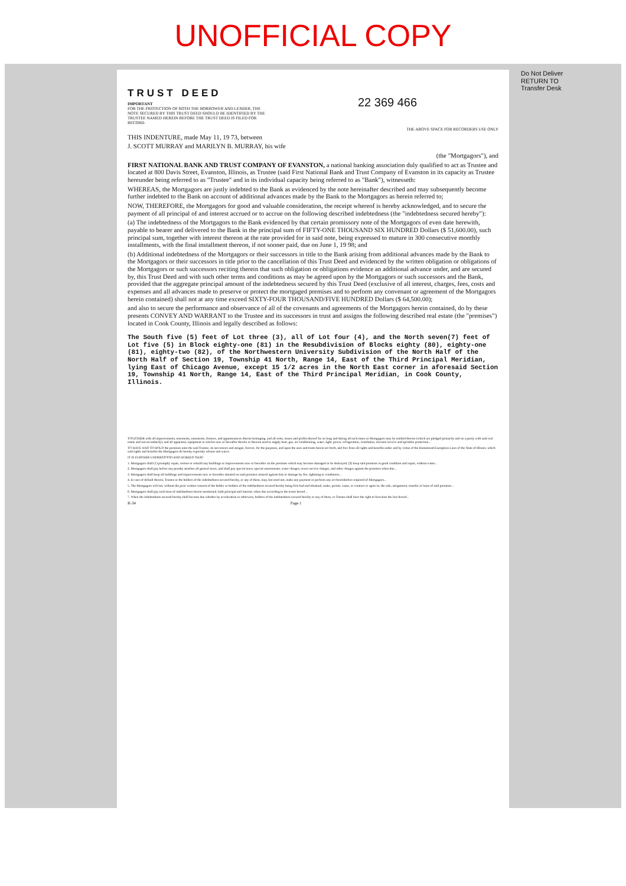UNOFFICIAL COPY
Do Not Deliver
RETURN TO
Transfer Desk
TRUST DEED
IMPORTANT
FOR THE PROTECTION OF BOTH THE BORROWER AND LENDER, THE NOTE SECURED BY THIS TRUST DEED SHOULD BE IDENTIFIED BY THE TRUSTEE NAMED HEREIN BEFORE THE TRUST DEED IS FILED FOR RECORD.
22 369 466
THE ABOVE SPACE FOR RECORDERS USE ONLY
THIS INDENTURE, made May 11, 19 73, between
J. SCOTT MURRAY and MARILYN B. MURRAY, his wife
(the "Mortgagors"), and
FIRST NATIONAL BANK AND TRUST COMPANY OF EVANSTON, a national banking association duly qualified to act as Trustee and located at 800 Davis Street, Evanston, Illinois, as Trustee (said First National Bank and Trust Company of Evanston in its capacity as Trustee hereunder being referred to as "Trustee" and in its individual capacity being referred to as "Bank"), witnesseth:
WHEREAS, the Mortgagors are justly indebted to the Bank as evidenced by the note hereinafter described and may subsequently become further indebted to the Bank on account of additional advances made by the Bank to the Mortgagors as herein referred to;
NOW, THEREFORE, the Mortgagors for good and valuable consideration, the receipt whereof is hereby acknowledged, and to secure the payment of all principal of and interest accrued or to accrue on the following described indebtedness (the "indebtedness secured hereby"):
(a) The indebtedness of the Mortgagors to the Bank evidenced by that certain promissory note of the Mortgagors of even date herewith, payable to bearer and delivered to the Bank in the principal sum of FIFTY-ONE THOUSAND SIX HUNDRED Dollars ($ 51,600.00), such principal sum, together with interest thereon at the rate provided for in said note, being expressed to mature in 300 consecutive monthly installments, with the final installment thereon, if not sooner paid, due on June 1, 19 98; and
(b) Additional indebtedness of the Mortgagors or their successors in title to the Bank arising from additional advances made by the Bank to the Mortgagors or their successors in title prior to the cancellation of this Trust Deed and evidenced by the written obligation or obligations of the Mortgagors or such successors reciting therein that such obligation or obligations evidence an additional advance under, and are secured by, this Trust Deed and with such other terms and conditions as may be agreed upon by the Mortgagors or such successors and the Bank, provided that the aggregate principal amount of the indebtedness secured by this Trust Deed (exclusive of all interest, charges, fees, costs and expenses and all advances made to preserve or protect the mortgaged premises and to perform any convenant or agreement of the Mortgagors herein contained) shall not at any time exceed SIXTY-FOUR THOUSAND/FIVE HUNDRED Dollars ($ 64,500.00);
and also to secure the performance and observance of all of the covenants and agreements of the Mortgagors herein contained, do by these presents CONVEY AND WARRANT to the Trustee and its successors in trust and assigns the following described real estate (the "premises") located in Cook County, Illinois and legally described as follows:
The South five (5) feet of Lot three (3), all of Lot four (4), and the North seven(7) feet of Lot five (5) in Block eighty-one (81) in the Resubdivision of Blocks eighty (80), eighty-one (81), eighty-two (82), of the Northwestern University Subdivision of the North Half of the North Half of Section 19, Township 41 North, Range 14, East of the Third Principal Meridian, lying East of Chicago Avenue, except 15 1/2 acres in the North East corner in aforesaid Section 19, Township 41 North, Range 14, East of the Third Principal Meridian, in Cook County, Illinois.
TOGETHER with all improvements, tenements, easements, fixtures, and appurtenances thereto belonging, and all rents, issues and profits thereof for so long and during all such times as Mortgagors may be entitled thereto (which are pledged primarily and on a parity with said real estate and not secondarily), and all apparatus, equipment or articles now or hereafter therein or thereon used to supply heat, gas, air conditioning, water, light, power, refrigeration, ventilation, elevator service and sprinkler protection...
TO HAVE AND TO HOLD the premises unto the said Trustee, its successors and assigns, forever, for the purposes, and upon the uses and trusts herein set forth, and free from all rights and benefits under and by virtue of the Homestead Exemption Laws of the State of Illinois, which said rights and benefits the Mortgagors do hereby expressly release and waive.
IT IS FURTHER UNDERSTOOD AND AGREED THAT:
1. Mortgagors shall (1) promptly repair, restore or rebuild any buildings or improvements now or hereafter on the premises which may become damaged or be destroyed; (2) keep said premises in good condition and repair, without waste...
2. Mortgagors shall pay before any penalty attaches all general taxes, and shall pay special taxes, special assessments, water charges, sewer service charges, and other charges against the premises when due...
3. Mortgagors shall keep all buildings and improvements now or hereafter situated on said premises insured against loss or damage by fire, lightning or windstorm...
4. In case of default therein, Trustee or the holders of the indebtedness secured hereby, or any of them, may, but need not, make any payment or perform any act hereinbefore required of Mortgagors...
5. The Mortgagors will not, without the prior written consent of the holder or holders of the indebtedness secured hereby being first had and obtained, make, permit, cause, or contract or agree to, the sale, assignment, transfer or lease of said premises...
6. Mortgagors shall pay each item of indebtedness herein mentioned, both principal and interest, when due according to the terms hereof...
7. When the indebtedness secured hereby shall become due whether by acceleration or otherwise, holders of the indebtedness secured hereby or any of them, or Trustee shall have the right to foreclose the lien hereof...
R-34 Page 1